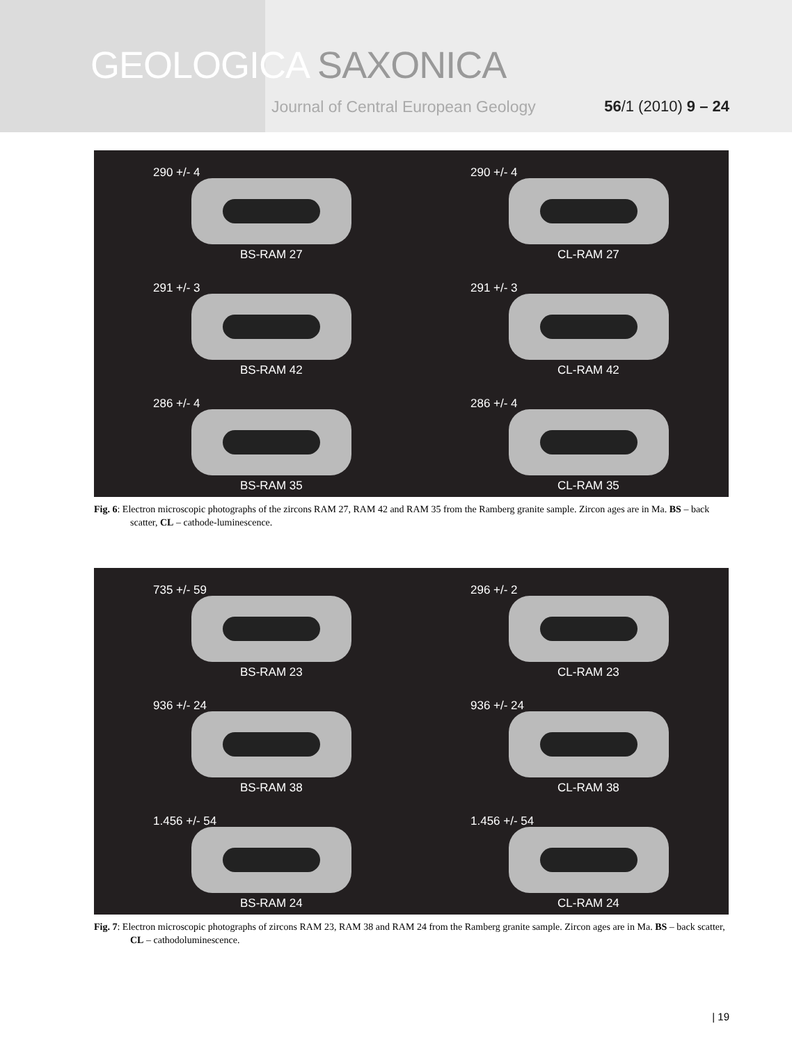GEOLOGICA SAXONICA
Journal of Central European Geology
56/1 (2010) 9 – 24
290 +/- 4
BS-RAM 27
290 +/- 4
CL-RAM 27
291 +/- 3
BS-RAM 42
291 +/- 3
CL-RAM 42
286 +/- 4
BS-RAM 35
286 +/- 4
CL-RAM 35
Fig. 6: Electron microscopic photographs of the zircons RAM 27, RAM 42 and RAM 35 from the Ramberg granite sample. Zircon ages are in Ma. BS – back scatter, CL – cathode-luminescence.
735 +/- 59
BS-RAM 23
296 +/- 2
CL-RAM 23
936 +/- 24
BS-RAM 38
936 +/- 24
CL-RAM 38
1.456 +/- 54
BS-RAM 24
1.456 +/- 54
CL-RAM 24
Fig. 7: Electron microscopic photographs of zircons RAM 23, RAM 38 and RAM 24 from the Ramberg granite sample. Zircon ages are in Ma. BS – back scatter, CL – cathodoluminescence.
| 19